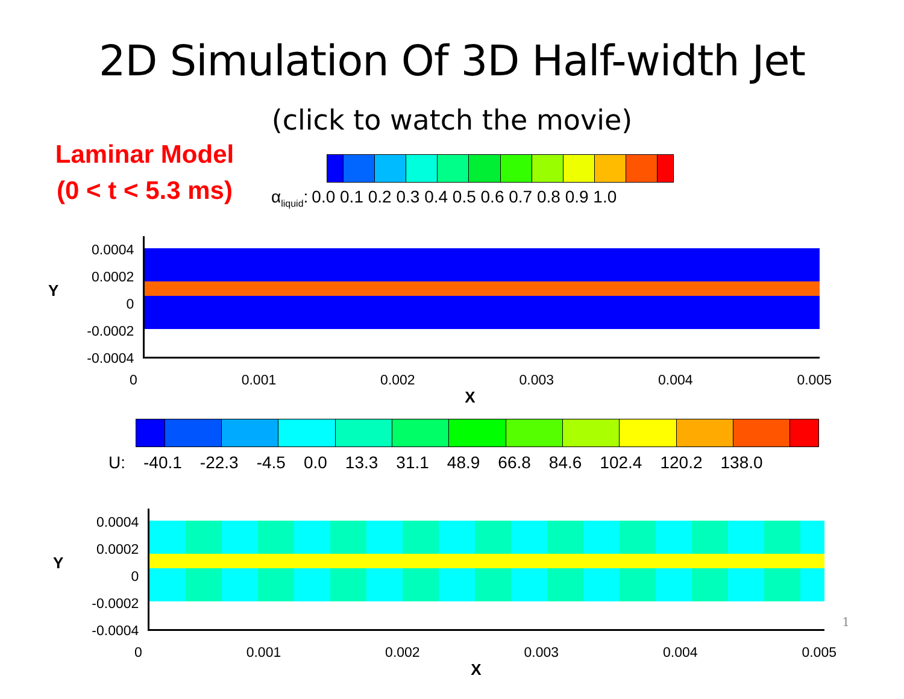2D Simulation Of 3D Half-width Jet
(click to watch the movie)
Laminar Model
(0 < t < 5.3 ms)
α<sub>liquid</sub>: 0.0 0.1 0.2 0.3 0.4 0.5 0.6 0.7 0.8 0.9 1.0
Y
0.0004
0.0002
0
-0.0002
-0.0004
0 0.001 0.002 0.003 0.004 0.005
X
U: -40.1 -22.3 -4.5 0.0 13.3 31.1 48.9 66.8 84.6 102.4 120.2 138.0
Y
0.0004
0.0002
0
-0.0002
-0.0004
0 0.001 0.002 0.003 0.004 0.005
X
1